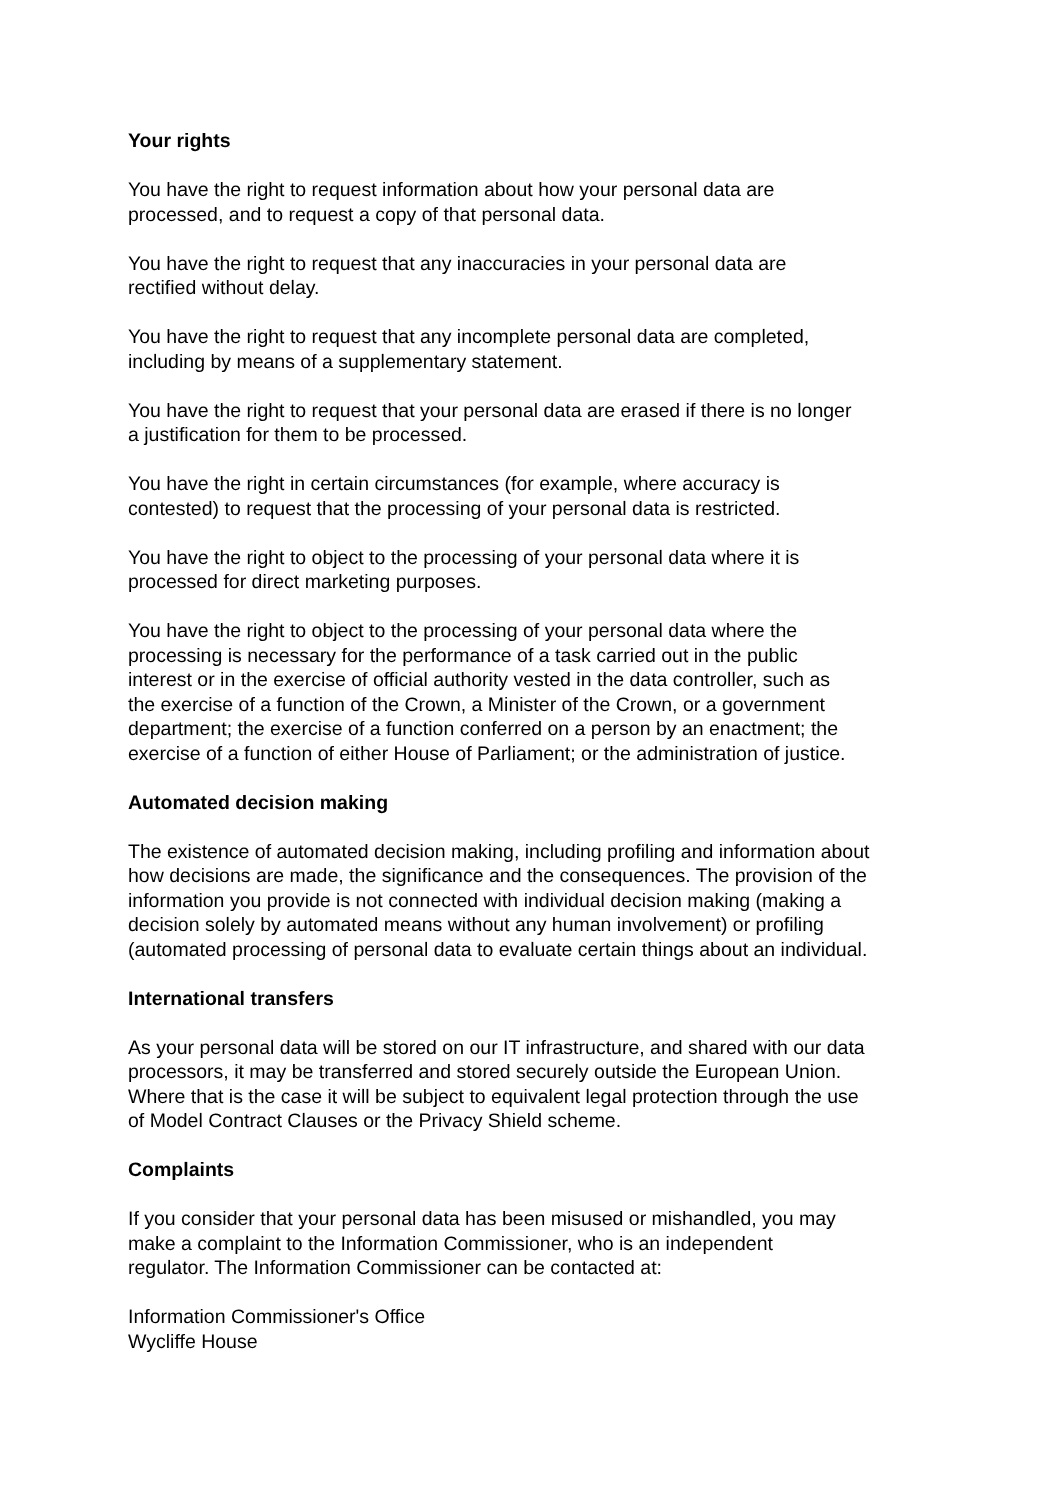Your rights
You have the right to request information about how your personal data are
processed, and to request a copy of that personal data.
You have the right to request that any inaccuracies in your personal data are
rectified without delay.
You have the right to request that any incomplete personal data are completed,
including by means of a supplementary statement.
You have the right to request that your personal data are erased if there is no longer
a justification for them to be processed.
You have the right in certain circumstances (for example, where accuracy is
contested) to request that the processing of your personal data is restricted.
You have the right to object to the processing of your personal data where it is
processed for direct marketing purposes.
You have the right to object to the processing of your personal data where the
processing is necessary for the performance of a task carried out in the public
interest or in the exercise of official authority vested in the data controller, such as
the exercise of a function of the Crown, a Minister of the Crown, or a government
department; the exercise of a function conferred on a person by an enactment; the
exercise of a function of either House of Parliament; or the administration of justice.
Automated decision making
The existence of automated decision making, including profiling and information about
how decisions are made, the significance and the consequences. The provision of the
information you provide is not connected with individual decision making (making a
decision solely by automated means without any human involvement) or profiling
(automated processing of personal data to evaluate certain things about an individual.
International transfers
As your personal data will be stored on our IT infrastructure, and shared with our data
processors, it may be transferred and stored securely outside the European Union.
Where that is the case it will be subject to equivalent legal protection through the use
of Model Contract Clauses or the Privacy Shield scheme.
Complaints
If you consider that your personal data has been misused or mishandled, you may
make a complaint to the Information Commissioner, who is an independent
regulator. The Information Commissioner can be contacted at:
Information Commissioner's Office
Wycliffe House